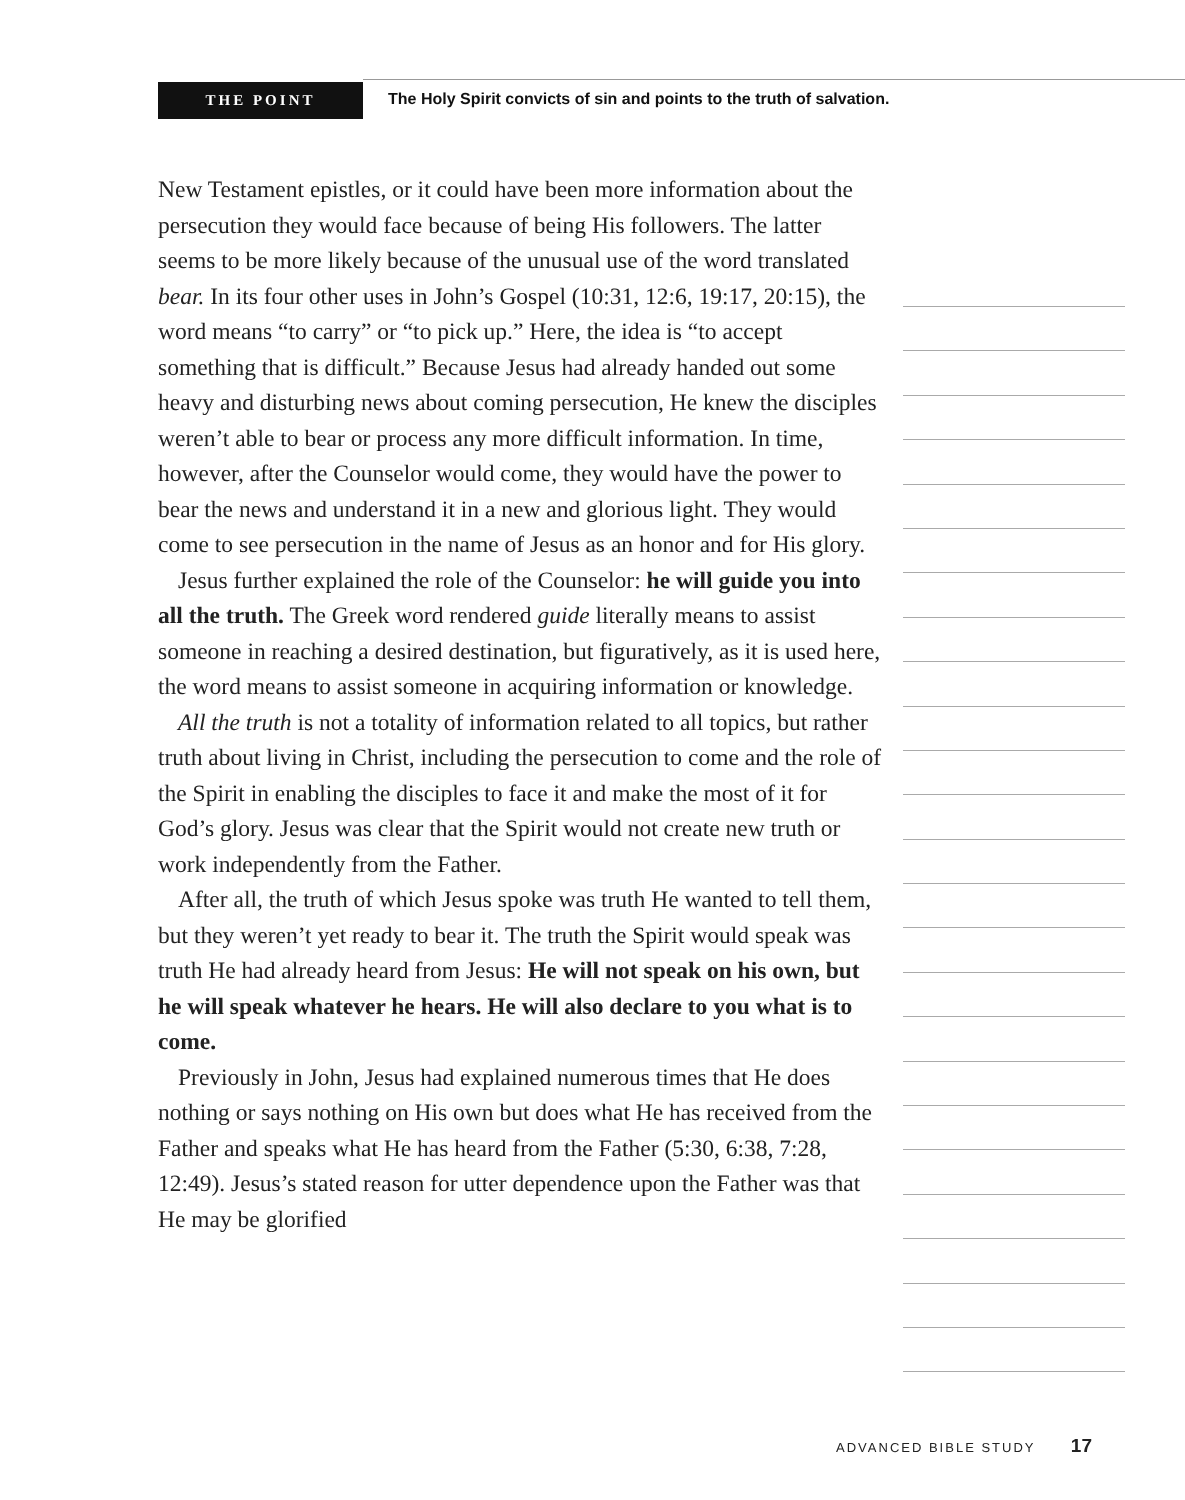THE POINT
The Holy Spirit convicts of sin and points to the truth of salvation.
New Testament epistles, or it could have been more information about the persecution they would face because of being His followers. The latter seems to be more likely because of the unusual use of the word translated bear. In its four other uses in John’s Gospel (10:31, 12:6, 19:17, 20:15), the word means “to carry” or “to pick up.” Here, the idea is “to accept something that is difficult.” Because Jesus had already handed out some heavy and disturbing news about coming persecution, He knew the disciples weren’t able to bear or process any more difficult information. In time, however, after the Counselor would come, they would have the power to bear the news and understand it in a new and glorious light. They would come to see persecution in the name of Jesus as an honor and for His glory.
Jesus further explained the role of the Counselor: he will guide you into all the truth. The Greek word rendered guide literally means to assist someone in reaching a desired destination, but figuratively, as it is used here, the word means to assist someone in acquiring information or knowledge.
All the truth is not a totality of information related to all topics, but rather truth about living in Christ, including the persecution to come and the role of the Spirit in enabling the disciples to face it and make the most of it for God’s glory. Jesus was clear that the Spirit would not create new truth or work independently from the Father.
After all, the truth of which Jesus spoke was truth He wanted to tell them, but they weren’t yet ready to bear it. The truth the Spirit would speak was truth He had already heard from Jesus: He will not speak on his own, but he will speak whatever he hears. He will also declare to you what is to come.
Previously in John, Jesus had explained numerous times that He does nothing or says nothing on His own but does what He has received from the Father and speaks what He has heard from the Father (5:30, 6:38, 7:28, 12:49). Jesus’s stated reason for utter dependence upon the Father was that He may be glorified
ADVANCED BIBLE STUDY 17